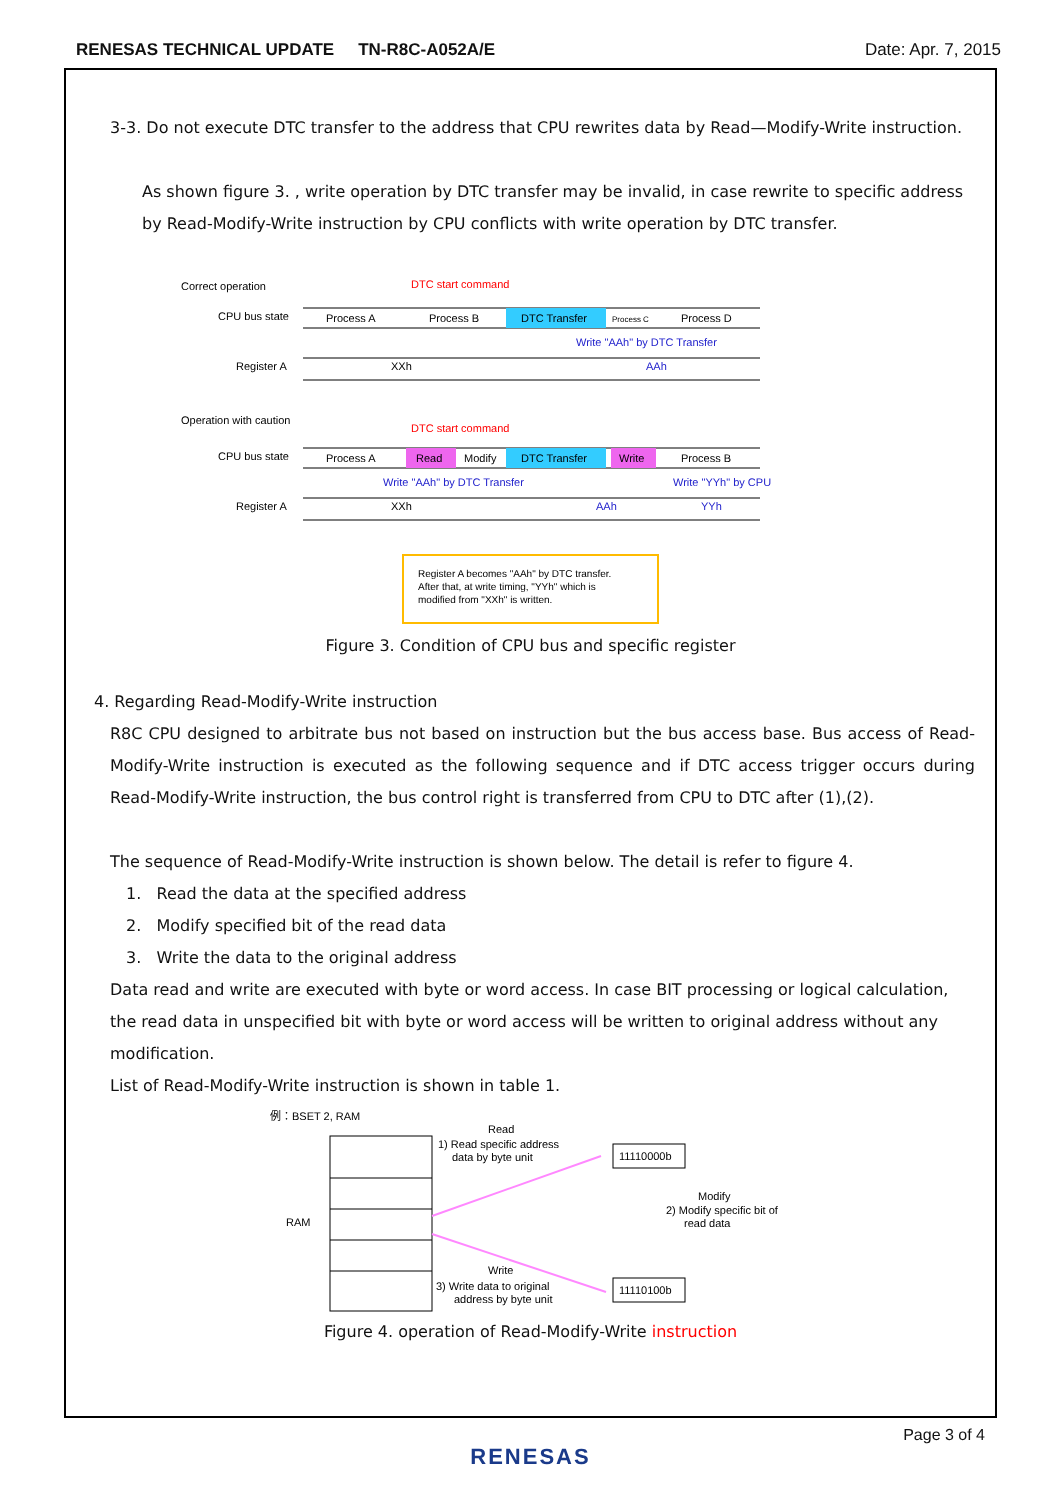RENESAS TECHNICAL UPDATE TN-R8C-A052A/E
Date: Apr. 7, 2015
3-3. Do not execute DTC transfer to the address that CPU rewrites data by Read—Modify-Write instruction.
As shown figure 3. , write operation by DTC transfer may be invalid, in case rewrite to specific address by Read-Modify-Write instruction by CPU conflicts with write operation by DTC transfer.
Correct operation
DTC start command
CPU bus state
Process A
Process B
DTC Transfer
Process C
Process D
Write "AAh" by DTC Transfer
Register A
XXh
AAh
Operation with caution
DTC start command
CPU bus state
Process A
Read
Modify
DTC Transfer
Write
Process B
Write "AAh" by DTC Transfer
Write "YYh" by CPU
Register A
XXh
AAh
YYh
Register A becomes "AAh" by DTC transfer.
After that, at write timing, "YYh" which is
modified from "XXh" is written.
Figure 3. Condition of CPU bus and specific register
4. Regarding Read-Modify-Write instruction
R8C CPU designed to arbitrate bus not based on instruction but the bus access base. Bus access of Read-Modify-Write instruction is executed as the following sequence and if DTC access trigger occurs during Read-Modify-Write instruction, the bus control right is transferred from CPU to DTC after (1),(2).
The sequence of Read-Modify-Write instruction is shown below. The detail is refer to figure 4.
1. Read the data at the specified address
2. Modify specified bit of the read data
3. Write the data to the original address
Data read and write are executed with byte or word access. In case BIT processing or logical calculation, the read data in unspecified bit with byte or word access will be written to original address without any modification.
List of Read-Modify-Write instruction is shown in table 1.
例：BSET 2, RAM
RAM
Read
1) Read specific address
data by byte unit
11110000b
Modify
2) Modify specific bit of
read data
Write
3) Write data to original
address by byte unit
11110100b
Figure 4. operation of Read-Modify-Write instruction
Page 3 of 4
RENESAS